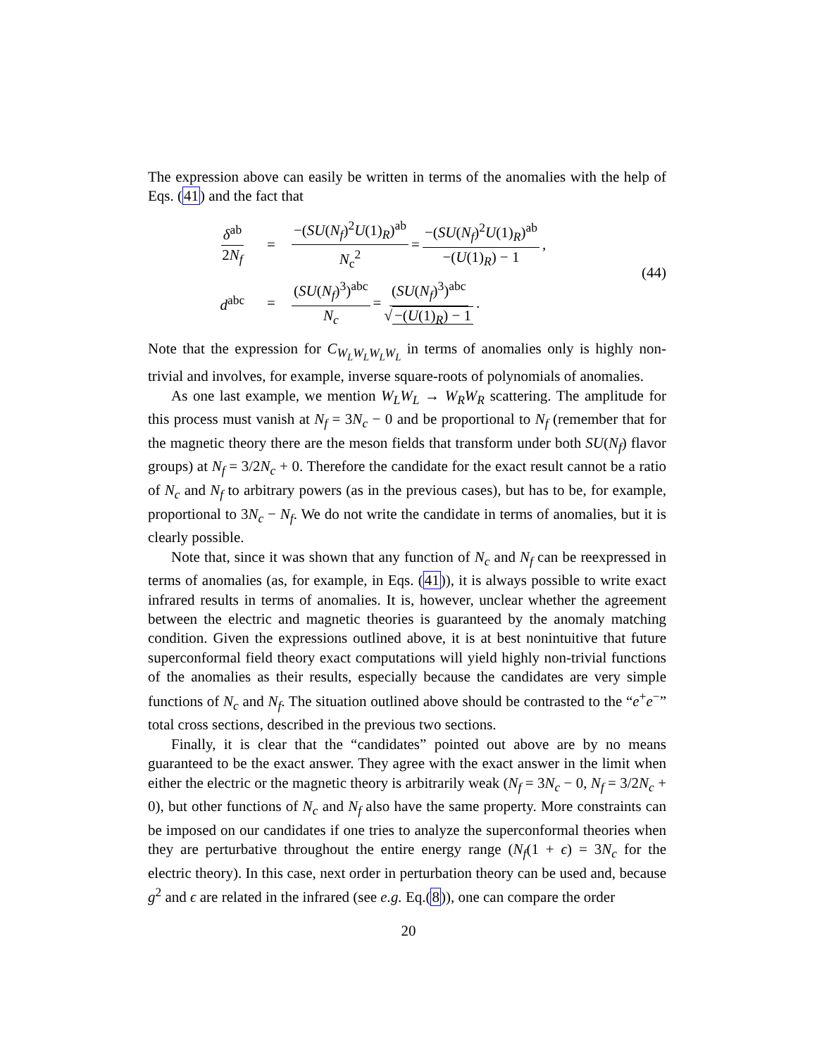The expression above can easily be written in terms of the anomalies with the help of Eqs. (41) and the fact that
δ<sup>ab</sup> 2N<sub>f</sub> = −(SU(N<sub>f</sub>)<sup>2</sup>U(1)<sub>R</sub>)<sup>ab</sup> N<sub>c</sub><sup>2</sup> = −(SU(N<sub>f</sub>)<sup>2</sup>U(1)<sub>R</sub>)<sup>ab</sup> −(U(1)<sub>R</sub>) − 1,
d<sup>abc</sup> = (SU(N<sub>f</sub>)<sup>3</sup>)<sup>abc</sup> N<sub>c</sub> = (SU(N<sub>f</sub>)<sup>3</sup>)<sup>abc</sup> √ −(U(1)<sub>R</sub>) − 1.
(44)
Note that the expression for C<sub>W<sub>L</sub>W<sub>L</sub>W<sub>L</sub>W<sub>L</sub></sub> in terms of anomalies only is highly non-trivial and involves, for example, inverse square-roots of polynomials of anomalies.
As one last example, we mention W<sub>L</sub>W<sub>L</sub> → W<sub>R</sub>W<sub>R</sub> scattering. The amplitude for this process must vanish at N<sub>f</sub> = 3N<sub>c</sub> − 0 and be proportional to N<sub>f</sub> (remember that for the magnetic theory there are the meson fields that transform under both SU(N<sub>f</sub>) flavor groups) at N<sub>f</sub> = 3/2N<sub>c</sub> + 0. Therefore the candidate for the exact result cannot be a ratio of N<sub>c</sub> and N<sub>f</sub> to arbitrary powers (as in the previous cases), but has to be, for example, proportional to 3N<sub>c</sub> − N<sub>f</sub>. We do not write the candidate in terms of anomalies, but it is clearly possible.
Note that, since it was shown that any function of N<sub>c</sub> and N<sub>f</sub> can be reexpressed in terms of anomalies (as, for example, in Eqs. (41)), it is always possible to write exact infrared results in terms of anomalies. It is, however, unclear whether the agreement between the electric and magnetic theories is guaranteed by the anomaly matching condition. Given the expressions outlined above, it is at best nonintuitive that future superconformal field theory exact computations will yield highly non-trivial functions of the anomalies as their results, especially because the candidates are very simple functions of N<sub>c</sub> and N<sub>f</sub>. The situation outlined above should be contrasted to the “e<sup>+</sup>e<sup>−</sup>” total cross sections, described in the previous two sections.
Finally, it is clear that the “candidates” pointed out above are by no means guaranteed to be the exact answer. They agree with the exact answer in the limit when either the electric or the magnetic theory is arbitrarily weak (N<sub>f</sub> = 3N<sub>c</sub> − 0, N<sub>f</sub> = 3/2N<sub>c</sub> + 0), but other functions of N<sub>c</sub> and N<sub>f</sub> also have the same property. More constraints can be imposed on our candidates if one tries to analyze the superconformal theories when they are perturbative throughout the entire energy range (N<sub>f</sub>(1 + ϵ) = 3N<sub>c</sub> for the electric theory). In this case, next order in perturbation theory can be used and, because g<sup>2</sup> and ϵ are related in the infrared (see e.g. Eq.(8)), one can compare the order
20